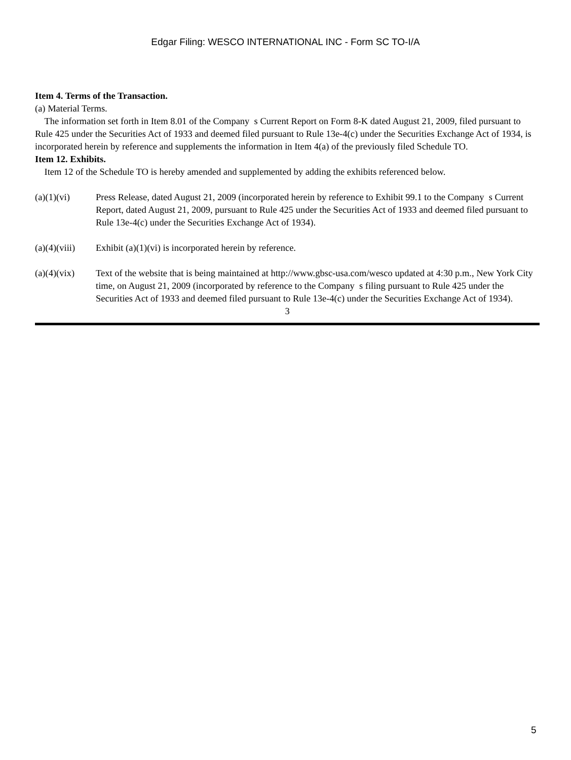Edgar Filing: WESCO INTERNATIONAL INC - Form SC TO-I/A
Item 4. Terms of the Transaction.
(a) Material Terms.
The information set forth in Item 8.01 of the Company s Current Report on Form 8-K dated August 21, 2009, filed pursuant to Rule 425 under the Securities Act of 1933 and deemed filed pursuant to Rule 13e-4(c) under the Securities Exchange Act of 1934, is incorporated herein by reference and supplements the information in Item 4(a) of the previously filed Schedule TO.
Item 12. Exhibits.
Item 12 of the Schedule TO is hereby amended and supplemented by adding the exhibits referenced below.
(a)(1)(vi) Press Release, dated August 21, 2009 (incorporated herein by reference to Exhibit 99.1 to the Company s Current Report, dated August 21, 2009, pursuant to Rule 425 under the Securities Act of 1933 and deemed filed pursuant to Rule 13e-4(c) under the Securities Exchange Act of 1934).
(a)(4)(viii)
Exhibit (a)(1)(vi) is incorporated herein by reference.
(a)(4)(vix)
Text of the website that is being maintained at http://www.gbsc-usa.com/wesco updated at 4:30 p.m., New York City time, on August 21, 2009 (incorporated by reference to the Company s filing pursuant to Rule 425 under the Securities Act of 1933 and deemed filed pursuant to Rule 13e-4(c) under the Securities Exchange Act of 1934).
3
5